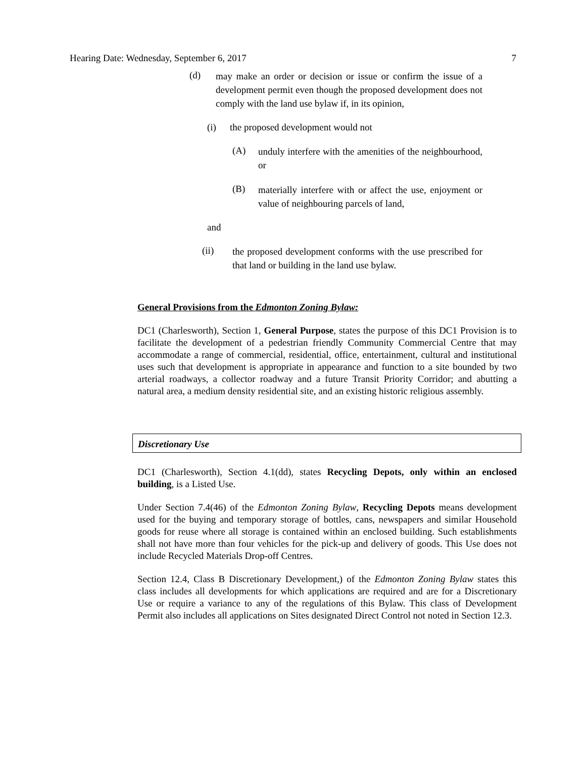Hearing Date: Wednesday, September 6, 2017 7
(d) may make an order or decision or issue or confirm the issue of a development permit even though the proposed development does not comply with the land use bylaw if, in its opinion,
(i) the proposed development would not
(A) unduly interfere with the amenities of the neighbourhood, or
(B) materially interfere with or affect the use, enjoyment or value of neighbouring parcels of land,
and
(ii) the proposed development conforms with the use prescribed for that land or building in the land use bylaw.
General Provisions from the Edmonton Zoning Bylaw:
DC1 (Charlesworth), Section 1, General Purpose, states the purpose of this DC1 Provision is to facilitate the development of a pedestrian friendly Community Commercial Centre that may accommodate a range of commercial, residential, office, entertainment, cultural and institutional uses such that development is appropriate in appearance and function to a site bounded by two arterial roadways, a collector roadway and a future Transit Priority Corridor; and abutting a natural area, a medium density residential site, and an existing historic religious assembly.
Discretionary Use
DC1 (Charlesworth), Section 4.1(dd), states Recycling Depots, only within an enclosed building, is a Listed Use.
Under Section 7.4(46) of the Edmonton Zoning Bylaw, Recycling Depots means development used for the buying and temporary storage of bottles, cans, newspapers and similar Household goods for reuse where all storage is contained within an enclosed building. Such establishments shall not have more than four vehicles for the pick-up and delivery of goods. This Use does not include Recycled Materials Drop-off Centres.
Section 12.4, Class B Discretionary Development,) of the Edmonton Zoning Bylaw states this class includes all developments for which applications are required and are for a Discretionary Use or require a variance to any of the regulations of this Bylaw. This class of Development Permit also includes all applications on Sites designated Direct Control not noted in Section 12.3.